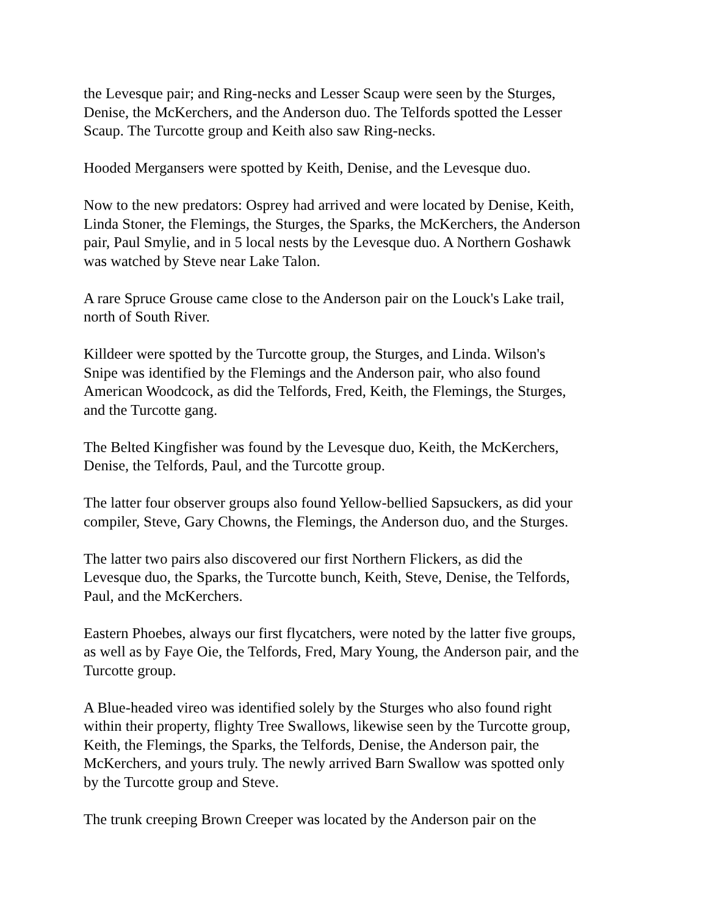the Levesque pair; and Ring-necks and Lesser Scaup were seen by the Sturges,
Denise, the McKerchers, and the Anderson duo. The Telfords spotted the Lesser
Scaup. The Turcotte group and Keith also saw Ring-necks.
Hooded Mergansers were spotted by Keith, Denise, and the Levesque duo.
Now to the new predators: Osprey had arrived and were located by Denise, Keith,
Linda Stoner, the Flemings, the Sturges, the Sparks, the McKerchers, the Anderson
pair, Paul Smylie, and in 5 local nests by the Levesque duo. A Northern Goshawk
was watched by Steve near Lake Talon.
A rare Spruce Grouse came close to the Anderson pair on the Louck's Lake trail,
north of South River.
Killdeer were spotted by the Turcotte group, the Sturges, and Linda. Wilson's
Snipe was identified by the Flemings and the Anderson pair, who also found
American Woodcock, as did the Telfords, Fred, Keith, the Flemings, the Sturges,
and the Turcotte gang.
The Belted Kingfisher was found by the Levesque duo, Keith, the McKerchers,
Denise, the Telfords, Paul, and the Turcotte group.
The latter four observer groups also found Yellow-bellied Sapsuckers, as did your
compiler, Steve, Gary Chowns, the Flemings, the Anderson duo, and the Sturges.
The latter two pairs also discovered our first Northern Flickers, as did the
Levesque duo, the Sparks, the Turcotte bunch, Keith, Steve, Denise, the Telfords,
Paul, and the McKerchers.
Eastern Phoebes, always our first flycatchers, were noted by the latter five groups,
as well as by Faye Oie, the Telfords, Fred, Mary Young, the Anderson pair, and the
Turcotte group.
A Blue-headed vireo was identified solely by the Sturges who also found right
within their property, flighty Tree Swallows, likewise seen by the Turcotte group,
Keith, the Flemings, the Sparks, the Telfords, Denise, the Anderson pair, the
McKerchers, and yours truly. The newly arrived Barn Swallow was spotted only
by the Turcotte group and Steve.
The trunk creeping Brown Creeper was located by the Anderson pair on the